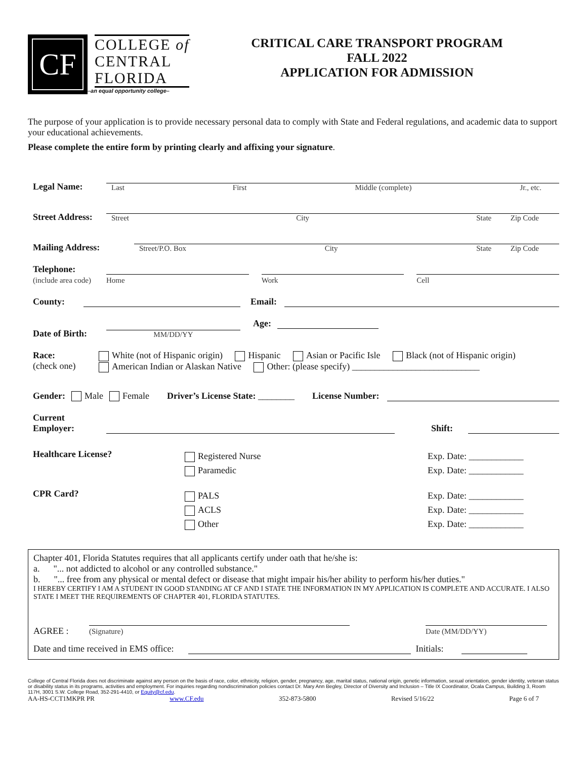CF
COLLEGE of
CENTRAL
FLORIDA
–an equal opportunity college–
CRITICAL CARE TRANSPORT PROGRAM
FALL 2022
APPLICATION FOR ADMISSION
The purpose of your application is to provide necessary personal data to comply with State and Federal regulations, and academic data to support your educational achievements.
Please complete the entire form by printing clearly and affixing your signature.
Legal Name:
Last First Middle (complete) Jr., etc.
Street Address:
Street City State Zip Code
Mailing Address:
Street/P.O. Box City State Zip Code
Telephone:
(include area code)
Home Work Cell
County:
Email:
Date of Birth:
MM/DD/YY
Age:
Race:
(check one)
White (not of Hispanic origin) Hispanic Asian or Pacific Isle Black (not of Hispanic origin)
American Indian or Alaskan Native Other: (please specify) ____________________________
Gender: Male Female Driver’s License State: ________ License Number:
Current
Employer:
Shift:
Healthcare License?
Registered Nurse
Paramedic
Exp. Date: ____________
Exp. Date: ____________
CPR Card?
PALS
ACLS
Other
Exp. Date: ____________
Exp. Date: ____________
Exp. Date: ____________
Chapter 401, Florida Statutes requires that all applicants certify under oath that he/she is:
a. "... not addicted to alcohol or any controlled substance."
b. "... free from any physical or mental defect or disease that might impair his/her ability to perform his/her duties."
I HEREBY CERTIFY I AM A STUDENT IN GOOD STANDING AT CF AND I STATE THE INFORMATION IN MY APPLICATION IS COMPLETE AND ACCURATE. I ALSO STATE I MEET THE REQUIREMENTS OF CHAPTER 401, FLORIDA STATUTES.
AGREE :
(Signature)
Date (MM/DD/YY)
Date and time received in EMS office:
Initials:
College of Central Florida does not discriminate against any person on the basis of race, color, ethnicity, religion, gender, pregnancy, age, marital status, national origin, genetic information, sexual orientation, gender identity, veteran status or disability status in its programs, activities and employment. For inquiries regarding nondiscrimination policies contact Dr. Mary Ann Begley, Director of Diversity and Inclusion – Title IX Coordinator, Ocala Campus, Building 3, Room 117H, 3001 S.W. College Road, 352-291-4410, or Equity@cf.edu.
AA-HS-CCT1MKPR PR www.CF.edu 352-873-5800 Revised 5/16/22 Page 6 of 7